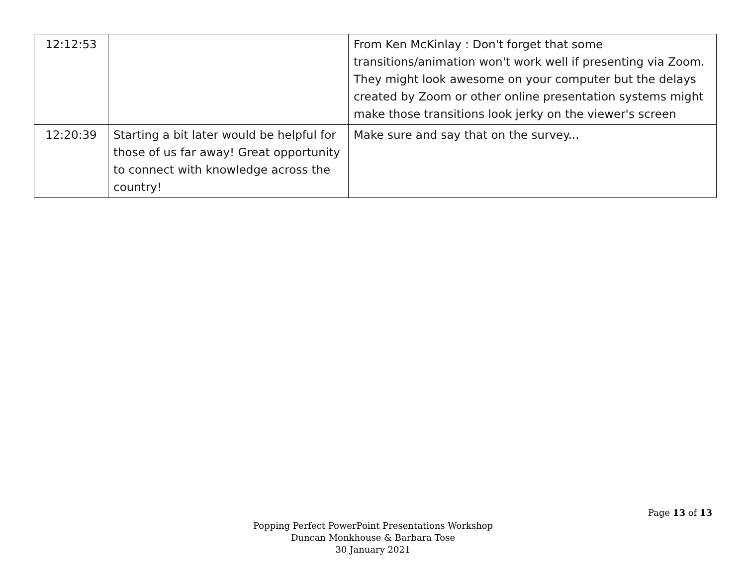| 12:12:53 | | From Ken McKinlay : Don't forget that some transitions/animation won't work well if presenting via Zoom. They might look awesome on your computer but the delays created by Zoom or other online presentation systems might make those transitions look jerky on the viewer's screen |
| 12:20:39 | Starting a bit later would be helpful for those of us far away! Great opportunity to connect with knowledge across the country! | Make sure and say that on the survey... |
Page 13 of 13
Popping Perfect PowerPoint Presentations Workshop
Duncan Monkhouse & Barbara Tose
30 January 2021